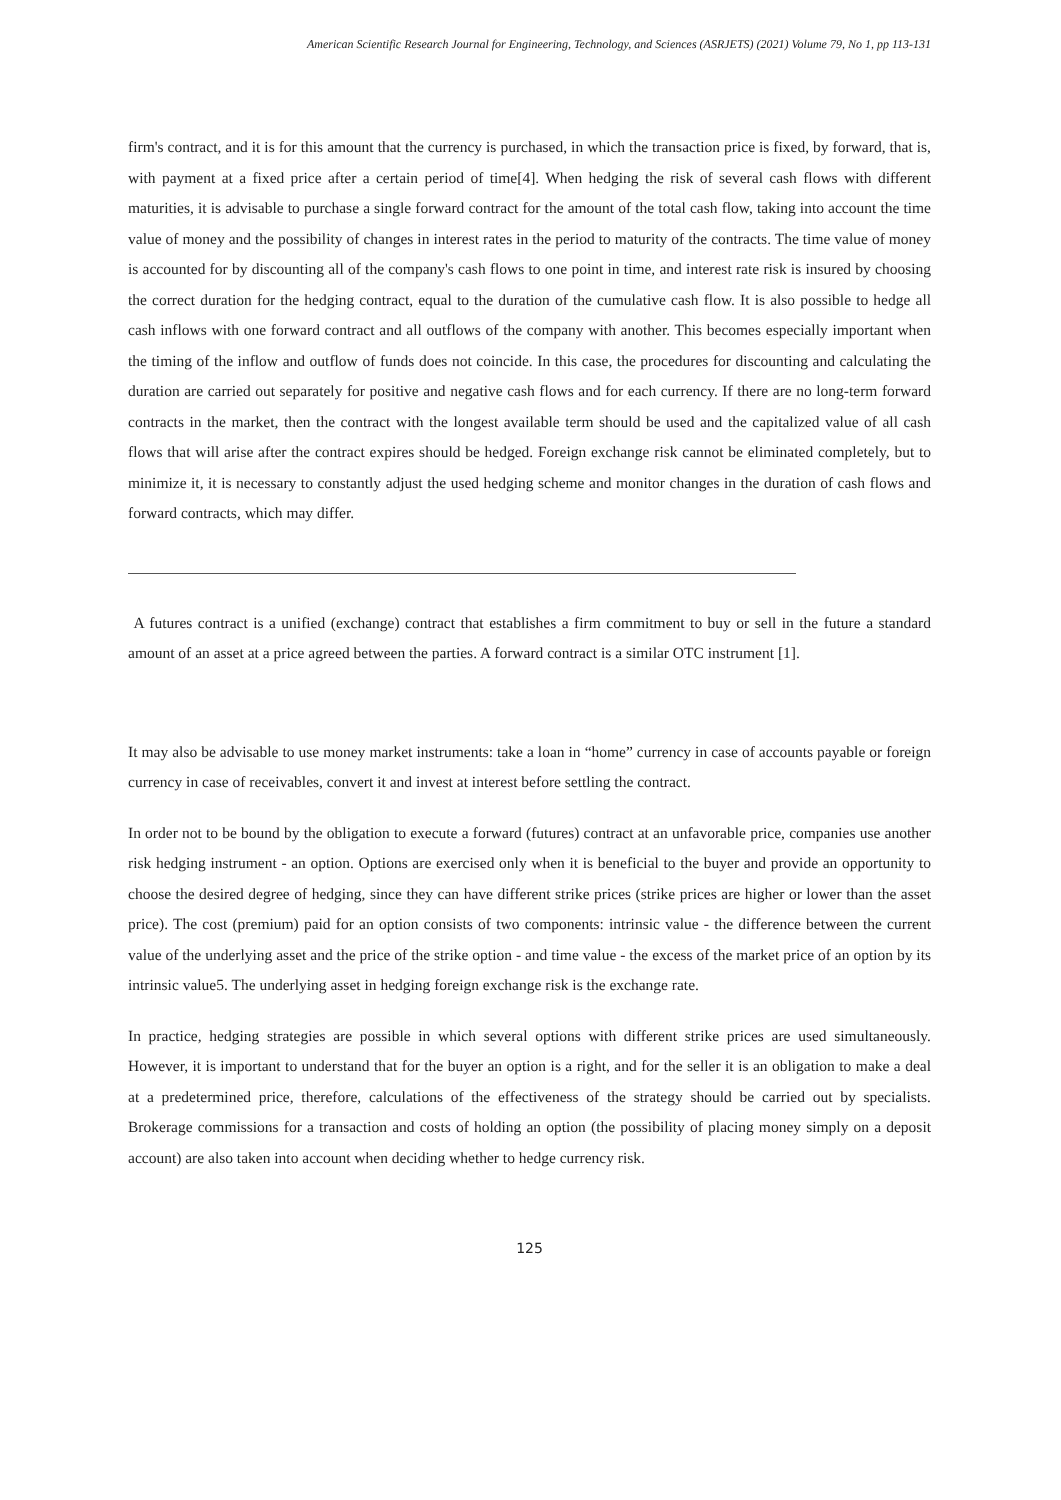American Scientific Research Journal for Engineering, Technology, and Sciences (ASRJETS) (2021) Volume 79, No 1, pp 113-131
firm's contract, and it is for this amount that the currency is purchased, in which the transaction price is fixed, by forward, that is, with payment at a fixed price after a certain period of time[4]. When hedging the risk of several cash flows with different maturities, it is advisable to purchase a single forward contract for the amount of the total cash flow, taking into account the time value of money and the possibility of changes in interest rates in the period to maturity of the contracts. The time value of money is accounted for by discounting all of the company's cash flows to one point in time, and interest rate risk is insured by choosing the correct duration for the hedging contract, equal to the duration of the cumulative cash flow. It is also possible to hedge all cash inflows with one forward contract and all outflows of the company with another. This becomes especially important when the timing of the inflow and outflow of funds does not coincide. In this case, the procedures for discounting and calculating the duration are carried out separately for positive and negative cash flows and for each currency. If there are no long-term forward contracts in the market, then the contract with the longest available term should be used and the capitalized value of all cash flows that will arise after the contract expires should be hedged. Foreign exchange risk cannot be eliminated completely, but to minimize it, it is necessary to constantly adjust the used hedging scheme and monitor changes in the duration of cash flows and forward contracts, which may differ.
A futures contract is a unified (exchange) contract that establishes a firm commitment to buy or sell in the future a standard amount of an asset at a price agreed between the parties. A forward contract is a similar OTC instrument [1].
It may also be advisable to use money market instruments: take a loan in “home” currency in case of accounts payable or foreign currency in case of receivables, convert it and invest at interest before settling the contract.
In order not to be bound by the obligation to execute a forward (futures) contract at an unfavorable price, companies use another risk hedging instrument - an option. Options are exercised only when it is beneficial to the buyer and provide an opportunity to choose the desired degree of hedging, since they can have different strike prices (strike prices are higher or lower than the asset price). The cost (premium) paid for an option consists of two components: intrinsic value - the difference between the current value of the underlying asset and the price of the strike option - and time value - the excess of the market price of an option by its intrinsic value5. The underlying asset in hedging foreign exchange risk is the exchange rate.
In practice, hedging strategies are possible in which several options with different strike prices are used simultaneously. However, it is important to understand that for the buyer an option is a right, and for the seller it is an obligation to make a deal at a predetermined price, therefore, calculations of the effectiveness of the strategy should be carried out by specialists. Brokerage commissions for a transaction and costs of holding an option (the possibility of placing money simply on a deposit account) are also taken into account when deciding whether to hedge currency risk.
125